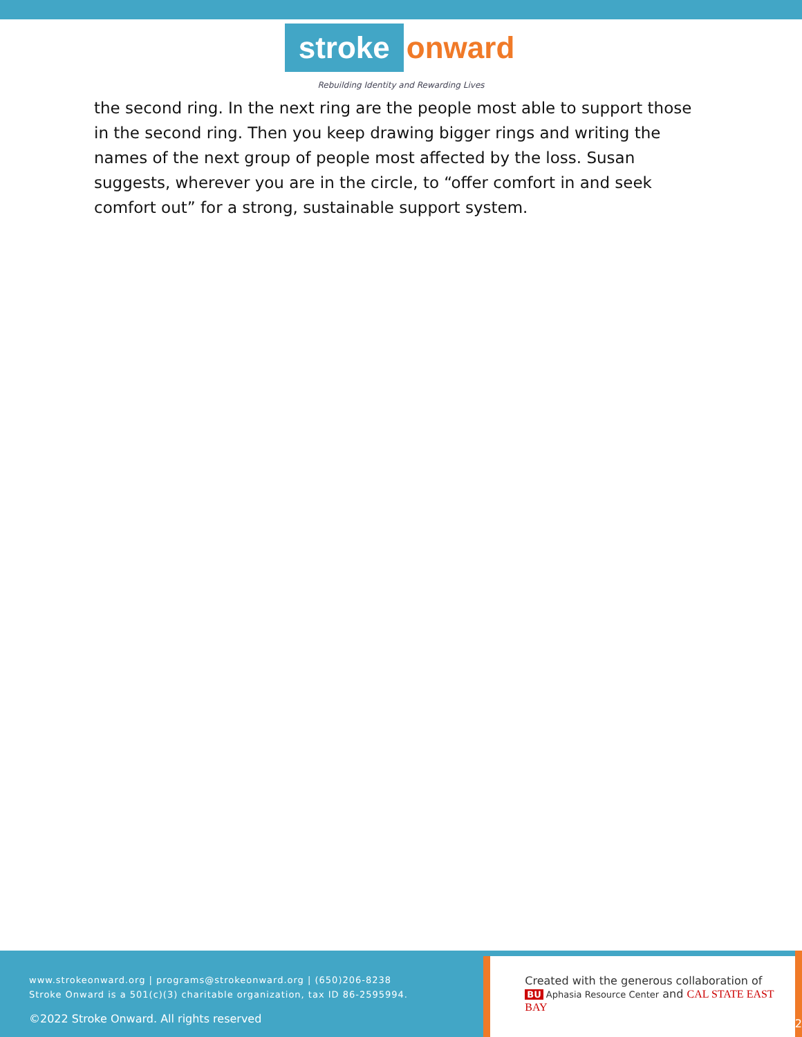stroke onward
Rebuilding Identity and Rewarding Lives
the second ring. In the next ring are the people most able to support those in the second ring. Then you keep drawing bigger rings and writing the names of the next group of people most affected by the loss. Susan suggests, wherever you are in the circle, to “offer comfort in and seek comfort out” for a strong, sustainable support system.
www.strokeonward.org | programs@strokeonward.org | (650)206-8238
Stroke Onward is a 501(c)(3) charitable organization, tax ID 86-2595994.
©2022 Stroke Onward. All rights reserved
Created with the generous collaboration of
BU Aphasia Resource Center and CAL STATE EAST BAY
2